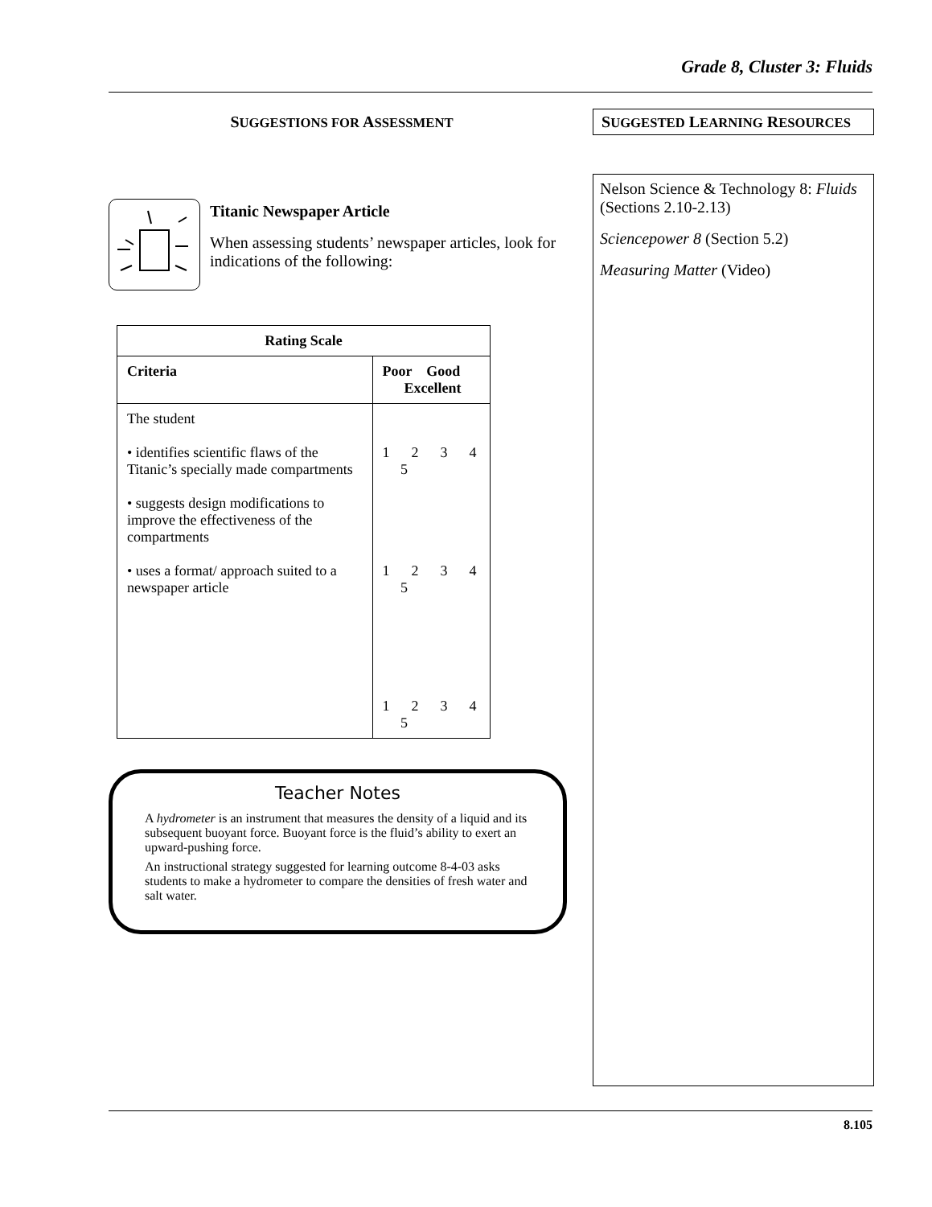Grade 8, Cluster 3: Fluids
SUGGESTIONS FOR ASSESSMENT
Titanic Newspaper Article
When assessing students’ newspaper articles, look for indications of the following:
| Rating Scale | |
| --- | --- |
| Criteria | Poor Good Excellent |
| The student • identifies scientific flaws of the Titanic’s specially made compartments • suggests design modifications to improve the effectiveness of the compartments • uses a format/ approach suited to a newspaper article | 1 2 3 4 5 1 2 3 4 5 1 2 3 4 5 |
Teacher Notes
A hydrometer is an instrument that measures the density of a liquid and its subsequent buoyant force. Buoyant force is the fluid’s ability to exert an upward-pushing force.
An instructional strategy suggested for learning outcome 8-4-03 asks students to make a hydrometer to compare the densities of fresh water and salt water.
SUGGESTED LEARNING RESOURCES
Nelson Science & Technology 8: Fluids (Sections 2.10-2.13)
Sciencepower 8 (Section 5.2)
Measuring Matter (Video)
8.105